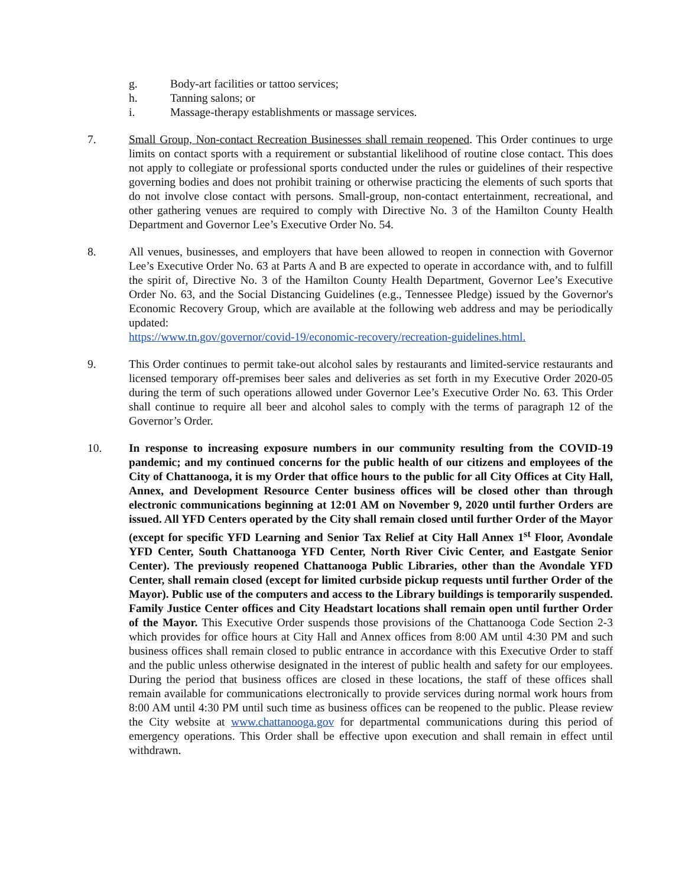g. Body-art facilities or tattoo services;
h. Tanning salons; or
i. Massage-therapy establishments or massage services.
7. Small Group, Non-contact Recreation Businesses shall remain reopened. This Order continues to urge limits on contact sports with a requirement or substantial likelihood of routine close contact. This does not apply to collegiate or professional sports conducted under the rules or guidelines of their respective governing bodies and does not prohibit training or otherwise practicing the elements of such sports that do not involve close contact with persons. Small-group, non-contact entertainment, recreational, and other gathering venues are required to comply with Directive No. 3 of the Hamilton County Health Department and Governor Lee’s Executive Order No. 54.
8. All venues, businesses, and employers that have been allowed to reopen in connection with Governor Lee’s Executive Order No. 63 at Parts A and B are expected to operate in accordance with, and to fulfill the spirit of, Directive No. 3 of the Hamilton County Health Department, Governor Lee’s Executive Order No. 63, and the Social Distancing Guidelines (e.g., Tennessee Pledge) issued by the Governor's Economic Recovery Group, which are available at the following web address and may be periodically updated:
https://www.tn.gov/governor/covid-19/economic-recovery/recreation-guidelines.html.
9. This Order continues to permit take-out alcohol sales by restaurants and limited-service restaurants and licensed temporary off-premises beer sales and deliveries as set forth in my Executive Order 2020-05 during the term of such operations allowed under Governor Lee’s Executive Order No. 63. This Order shall continue to require all beer and alcohol sales to comply with the terms of paragraph 12 of the Governor’s Order.
10. In response to increasing exposure numbers in our community resulting from the COVID-19 pandemic; and my continued concerns for the public health of our citizens and employees of the City of Chattanooga, it is my Order that office hours to the public for all City Offices at City Hall, Annex, and Development Resource Center business offices will be closed other than through electronic communications beginning at 12:01 AM on November 9, 2020 until further Orders are issued. All YFD Centers operated by the City shall remain closed until further Order of the Mayor (except for specific YFD Learning and Senior Tax Relief at City Hall Annex 1<sup>st</sup> Floor, Avondale YFD Center, South Chattanooga YFD Center, North River Civic Center, and Eastgate Senior Center). The previously reopened Chattanooga Public Libraries, other than the Avondale YFD Center, shall remain closed (except for limited curbside pickup requests until further Order of the Mayor). Public use of the computers and access to the Library buildings is temporarily suspended. Family Justice Center offices and City Headstart locations shall remain open until further Order of the Mayor. This Executive Order suspends those provisions of the Chattanooga Code Section 2-3 which provides for office hours at City Hall and Annex offices from 8:00 AM until 4:30 PM and such business offices shall remain closed to public entrance in accordance with this Executive Order to staff and the public unless otherwise designated in the interest of public health and safety for our employees. During the period that business offices are closed in these locations, the staff of these offices shall remain available for communications electronically to provide services during normal work hours from 8:00 AM until 4:30 PM until such time as business offices can be reopened to the public. Please review the City website at www.chattanooga.gov for departmental communications during this period of emergency operations. This Order shall be effective upon execution and shall remain in effect until withdrawn.